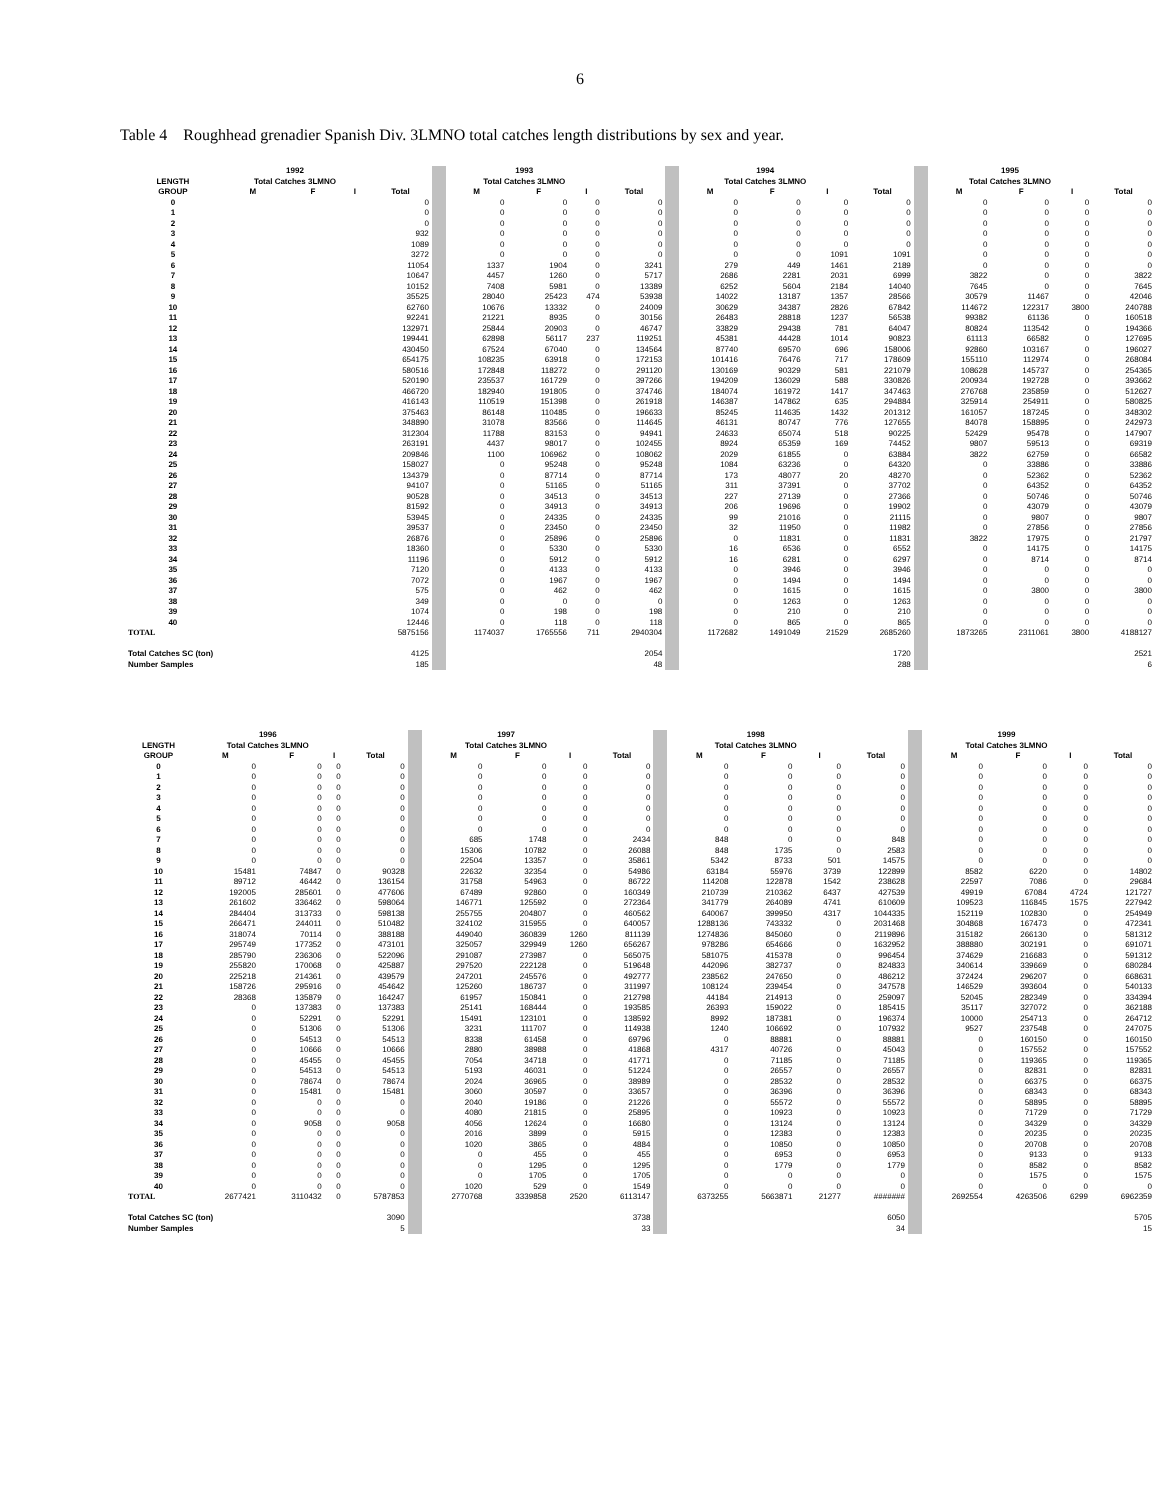6
Table 4 Roughhead grenadier Spanish Div. 3LMNO total catches length distributions by sex and year.
| | 1992 | | | | | 1993 | | | | | 1994 | | | | | 1995 | | | |
| LENGTH | Total Catches 3LMNO | | | | | Total Catches 3LMNO | | | | | Total Catches 3LMNO | | | | | Total Catches 3LMNO | | | |
| GROUP | M | F | I | Total | | M | F | I | Total | | M | F | I | Total | | M | F | I | Total |
| 0 | | | | 0 | | 0 | 0 | 0 | 0 | | 0 | 0 | 0 | 0 | | 0 | 0 | 0 | 0 |
| 1 | | | | 0 | | 0 | 0 | 0 | 0 | | 0 | 0 | 0 | 0 | | 0 | 0 | 0 | 0 |
| 2 | | | | 0 | | 0 | 0 | 0 | 0 | | 0 | 0 | 0 | 0 | | 0 | 0 | 0 | 0 |
| 3 | | | | 932 | | 0 | 0 | 0 | 0 | | 0 | 0 | 0 | 0 | | 0 | 0 | 0 | 0 |
| 4 | | | | 1089 | | 0 | 0 | 0 | 0 | | 0 | 0 | 0 | 0 | | 0 | 0 | 0 | 0 |
| 5 | | | | 3272 | | 0 | 0 | 0 | 0 | | 0 | 0 | 1091 | 1091 | | 0 | 0 | 0 | 0 |
| 6 | | | | 11054 | | 1337 | 1904 | 0 | 3241 | | 279 | 449 | 1461 | 2189 | | 0 | 0 | 0 | 0 |
| 7 | | | | 10647 | | 4457 | 1260 | 0 | 5717 | | 2686 | 2281 | 2031 | 6999 | | 3822 | 0 | 0 | 3822 |
| 8 | | | | 10152 | | 7408 | 5981 | 0 | 13389 | | 6252 | 5604 | 2184 | 14040 | | 7645 | 0 | 0 | 7645 |
| 9 | | | | 35525 | | 28040 | 25423 | 474 | 53938 | | 14022 | 13187 | 1357 | 28566 | | 30579 | 11467 | 0 | 42046 |
| 10 | | | | 62760 | | 10676 | 13332 | 0 | 24009 | | 30629 | 34387 | 2826 | 67842 | | 114672 | 122317 | 3800 | 240788 |
| 11 | | | | 92241 | | 21221 | 8935 | 0 | 30156 | | 26483 | 28818 | 1237 | 56538 | | 99382 | 61136 | 0 | 160518 |
| 12 | | | | 132971 | | 25844 | 20903 | 0 | 46747 | | 33829 | 29438 | 781 | 64047 | | 80824 | 113542 | 0 | 194366 |
| 13 | | | | 199441 | | 62898 | 56117 | 237 | 119251 | | 45381 | 44428 | 1014 | 90823 | | 61113 | 66582 | 0 | 127695 |
| 14 | | | | 430450 | | 67524 | 67040 | 0 | 134564 | | 87740 | 69570 | 696 | 158006 | | 92860 | 103167 | 0 | 196027 |
| 15 | | | | 654175 | | 108235 | 63918 | 0 | 172153 | | 101416 | 76476 | 717 | 178609 | | 155110 | 112974 | 0 | 268084 |
| 16 | | | | 580516 | | 172848 | 118272 | 0 | 291120 | | 130169 | 90329 | 581 | 221079 | | 108628 | 145737 | 0 | 254365 |
| 17 | | | | 520190 | | 235537 | 161729 | 0 | 397266 | | 194209 | 136029 | 588 | 330826 | | 200934 | 192728 | 0 | 393662 |
| 18 | | | | 466720 | | 182940 | 191805 | 0 | 374746 | | 184074 | 161972 | 1417 | 347463 | | 276768 | 235859 | 0 | 512627 |
| 19 | | | | 416143 | | 110519 | 151398 | 0 | 261918 | | 146387 | 147862 | 635 | 294884 | | 325914 | 254911 | 0 | 580825 |
| 20 | | | | 375463 | | 86148 | 110485 | 0 | 196633 | | 85245 | 114635 | 1432 | 201312 | | 161057 | 187245 | 0 | 348302 |
| 21 | | | | 348890 | | 31078 | 83566 | 0 | 114645 | | 46131 | 80747 | 776 | 127655 | | 84078 | 158895 | 0 | 242973 |
| 22 | | | | 312304 | | 11788 | 83153 | 0 | 94941 | | 24633 | 65074 | 518 | 90225 | | 52429 | 95478 | 0 | 147907 |
| 23 | | | | 263191 | | 4437 | 98017 | 0 | 102455 | | 8924 | 65359 | 169 | 74452 | | 9807 | 59513 | 0 | 69319 |
| 24 | | | | 209846 | | 1100 | 106962 | 0 | 108062 | | 2029 | 61855 | 0 | 63884 | | 3822 | 62759 | 0 | 66582 |
| 25 | | | | 158027 | | 0 | 95248 | 0 | 95248 | | 1084 | 63236 | 0 | 64320 | | 0 | 33886 | 0 | 33886 |
| 26 | | | | 134379 | | 0 | 87714 | 0 | 87714 | | 173 | 48077 | 20 | 48270 | | 0 | 52362 | 0 | 52362 |
| 27 | | | | 94107 | | 0 | 51165 | 0 | 51165 | | 311 | 37391 | 0 | 37702 | | 0 | 64352 | 0 | 64352 |
| 28 | | | | 90528 | | 0 | 34513 | 0 | 34513 | | 227 | 27139 | 0 | 27366 | | 0 | 50746 | 0 | 50746 |
| 29 | | | | 81592 | | 0 | 34913 | 0 | 34913 | | 206 | 19696 | 0 | 19902 | | 0 | 43079 | 0 | 43079 |
| 30 | | | | 53945 | | 0 | 24335 | 0 | 24335 | | 99 | 21016 | 0 | 21115 | | 0 | 9807 | 0 | 9807 |
| 31 | | | | 39537 | | 0 | 23450 | 0 | 23450 | | 32 | 11950 | 0 | 11982 | | 0 | 27856 | 0 | 27856 |
| 32 | | | | 26876 | | 0 | 25896 | 0 | 25896 | | 0 | 11831 | 0 | 11831 | | 3822 | 17975 | 0 | 21797 |
| 33 | | | | 18360 | | 0 | 5330 | 0 | 5330 | | 16 | 6536 | 0 | 6552 | | 0 | 14175 | 0 | 14175 |
| 34 | | | | 11196 | | 0 | 5912 | 0 | 5912 | | 16 | 6281 | 0 | 6297 | | 0 | 8714 | 0 | 8714 |
| 35 | | | | 7120 | | 0 | 4133 | 0 | 4133 | | 0 | 3946 | 0 | 3946 | | 0 | 0 | 0 | 0 |
| 36 | | | | 7072 | | 0 | 1967 | 0 | 1967 | | 0 | 1494 | 0 | 1494 | | 0 | 0 | 0 | 0 |
| 37 | | | | 575 | | 0 | 462 | 0 | 462 | | 0 | 1615 | 0 | 1615 | | 0 | 3800 | 0 | 3800 |
| 38 | | | | 349 | | 0 | 0 | 0 | 0 | | 0 | 1263 | 0 | 1263 | | 0 | 0 | 0 | 0 |
| 39 | | | | 1074 | | 0 | 198 | 0 | 198 | | 0 | 210 | 0 | 210 | | 0 | 0 | 0 | 0 |
| 40 | | | | 12446 | | 0 | 118 | 0 | 118 | | 0 | 865 | 0 | 865 | | 0 | 0 | 0 | 0 |
| TOTAL | | | | 5875156 | | 1174037 | 1765556 | 711 | 2940304 | | 1172682 | 1491049 | 21529 | 2685260 | | 1873265 | 2311061 | 3800 | 4188127 |
| Total Catches SC (ton) | | | | 4125 | | | | | 2054 | | | | | 1720 | | | | | 2521 |
| Number Samples | | | | 185 | | | | | 48 | | | | | 288 | | | | | 6 |
| | 1996 | | | | | 1997 | | | | | 1998 | | | | | 1999 | | | |
| LENGTH | Total Catches 3LMNO | | | | | Total Catches 3LMNO | | | | | Total Catches 3LMNO | | | | | Total Catches 3LMNO | | | |
| GROUP | M | F | I | Total | | M | F | I | Total | | M | F | I | Total | | M | F | I | Total |
| 0 | 0 | 0 | 0 | 0 | | 0 | 0 | 0 | 0 | | 0 | 0 | 0 | 0 | | 0 | 0 | 0 | 0 |
| 1 | 0 | 0 | 0 | 0 | | 0 | 0 | 0 | 0 | | 0 | 0 | 0 | 0 | | 0 | 0 | 0 | 0 |
| 2 | 0 | 0 | 0 | 0 | | 0 | 0 | 0 | 0 | | 0 | 0 | 0 | 0 | | 0 | 0 | 0 | 0 |
| 3 | 0 | 0 | 0 | 0 | | 0 | 0 | 0 | 0 | | 0 | 0 | 0 | 0 | | 0 | 0 | 0 | 0 |
| 4 | 0 | 0 | 0 | 0 | | 0 | 0 | 0 | 0 | | 0 | 0 | 0 | 0 | | 0 | 0 | 0 | 0 |
| 5 | 0 | 0 | 0 | 0 | | 0 | 0 | 0 | 0 | | 0 | 0 | 0 | 0 | | 0 | 0 | 0 | 0 |
| 6 | 0 | 0 | 0 | 0 | | 0 | 0 | 0 | 0 | | 0 | 0 | 0 | 0 | | 0 | 0 | 0 | 0 |
| 7 | 0 | 0 | 0 | 0 | | 685 | 1748 | 0 | 2434 | | 848 | 0 | 0 | 848 | | 0 | 0 | 0 | 0 |
| 8 | 0 | 0 | 0 | 0 | | 15306 | 10782 | 0 | 26088 | | 848 | 1735 | 0 | 2583 | | 0 | 0 | 0 | 0 |
| 9 | 0 | 0 | 0 | 0 | | 22504 | 13357 | 0 | 35861 | | 5342 | 8733 | 501 | 14575 | | 0 | 0 | 0 | 0 |
| 10 | 15481 | 74847 | 0 | 90328 | | 22632 | 32354 | 0 | 54986 | | 63184 | 55976 | 3739 | 122899 | | 8582 | 6220 | 0 | 14802 |
| 11 | 89712 | 46442 | 0 | 136154 | | 31758 | 54963 | 0 | 86722 | | 114208 | 122878 | 1542 | 238628 | | 22597 | 7086 | 0 | 29684 |
| 12 | 192005 | 285601 | 0 | 477606 | | 67489 | 92860 | 0 | 160349 | | 210739 | 210362 | 6437 | 427539 | | 49919 | 67084 | 4724 | 121727 |
| 13 | 261602 | 336462 | 0 | 598064 | | 146771 | 125592 | 0 | 272364 | | 341779 | 264089 | 4741 | 610609 | | 109523 | 116845 | 1575 | 227942 |
| 14 | 284404 | 313733 | 0 | 598138 | | 255755 | 204807 | 0 | 460562 | | 640067 | 399950 | 4317 | 1044335 | | 152119 | 102830 | 0 | 254949 |
| 15 | 266471 | 244011 | 0 | 510482 | | 324102 | 315955 | 0 | 640057 | | 1288136 | 743332 | 0 | 2031468 | | 304868 | 167473 | 0 | 472341 |
| 16 | 318074 | 70114 | 0 | 388188 | | 449040 | 360839 | 1260 | 811139 | | 1274836 | 845060 | 0 | 2119896 | | 315182 | 266130 | 0 | 581312 |
| 17 | 295749 | 177352 | 0 | 473101 | | 325057 | 329949 | 1260 | 656267 | | 978286 | 654666 | 0 | 1632952 | | 388880 | 302191 | 0 | 691071 |
| 18 | 285790 | 236306 | 0 | 522096 | | 291087 | 273987 | 0 | 565075 | | 581075 | 415378 | 0 | 996454 | | 374629 | 216683 | 0 | 591312 |
| 19 | 255820 | 170068 | 0 | 425887 | | 297520 | 222128 | 0 | 519648 | | 442096 | 382737 | 0 | 824833 | | 340614 | 339669 | 0 | 680284 |
| 20 | 225218 | 214361 | 0 | 439579 | | 247201 | 245576 | 0 | 492777 | | 238562 | 247650 | 0 | 486212 | | 372424 | 296207 | 0 | 668631 |
| 21 | 158726 | 295916 | 0 | 454642 | | 125260 | 186737 | 0 | 311997 | | 108124 | 239454 | 0 | 347578 | | 146529 | 393604 | 0 | 540133 |
| 22 | 28368 | 135879 | 0 | 164247 | | 61957 | 150841 | 0 | 212798 | | 44184 | 214913 | 0 | 259097 | | 52045 | 282349 | 0 | 334394 |
| 23 | 0 | 137383 | 0 | 137383 | | 25141 | 168444 | 0 | 193585 | | 26393 | 159022 | 0 | 185415 | | 35117 | 327072 | 0 | 362188 |
| 24 | 0 | 52291 | 0 | 52291 | | 15491 | 123101 | 0 | 138592 | | 8992 | 187381 | 0 | 196374 | | 10000 | 254713 | 0 | 264712 |
| 25 | 0 | 51306 | 0 | 51306 | | 3231 | 111707 | 0 | 114938 | | 1240 | 106692 | 0 | 107932 | | 9527 | 237548 | 0 | 247075 |
| 26 | 0 | 54513 | 0 | 54513 | | 8338 | 61458 | 0 | 69796 | | 0 | 88881 | 0 | 88881 | | 0 | 160150 | 0 | 160150 |
| 27 | 0 | 10666 | 0 | 10666 | | 2880 | 38988 | 0 | 41868 | | 4317 | 40726 | 0 | 45043 | | 0 | 157552 | 0 | 157552 |
| 28 | 0 | 45455 | 0 | 45455 | | 7054 | 34718 | 0 | 41771 | | 0 | 71185 | 0 | 71185 | | 0 | 119365 | 0 | 119365 |
| 29 | 0 | 54513 | 0 | 54513 | | 5193 | 46031 | 0 | 51224 | | 0 | 26557 | 0 | 26557 | | 0 | 82831 | 0 | 82831 |
| 30 | 0 | 78674 | 0 | 78674 | | 2024 | 36965 | 0 | 38989 | | 0 | 28532 | 0 | 28532 | | 0 | 66375 | 0 | 66375 |
| 31 | 0 | 15481 | 0 | 15481 | | 3060 | 30597 | 0 | 33657 | | 0 | 36396 | 0 | 36396 | | 0 | 68343 | 0 | 68343 |
| 32 | 0 | 0 | 0 | 0 | | 2040 | 19186 | 0 | 21226 | | 0 | 55572 | 0 | 55572 | | 0 | 58895 | 0 | 58895 |
| 33 | 0 | 0 | 0 | 0 | | 4080 | 21815 | 0 | 25895 | | 0 | 10923 | 0 | 10923 | | 0 | 71729 | 0 | 71729 |
| 34 | 0 | 9058 | 0 | 9058 | | 4056 | 12624 | 0 | 16680 | | 0 | 13124 | 0 | 13124 | | 0 | 34329 | 0 | 34329 |
| 35 | 0 | 0 | 0 | 0 | | 2016 | 3899 | 0 | 5915 | | 0 | 12383 | 0 | 12383 | | 0 | 20235 | 0 | 20235 |
| 36 | 0 | 0 | 0 | 0 | | 1020 | 3865 | 0 | 4884 | | 0 | 10850 | 0 | 10850 | | 0 | 20708 | 0 | 20708 |
| 37 | 0 | 0 | 0 | 0 | | 0 | 455 | 0 | 455 | | 0 | 6953 | 0 | 6953 | | 0 | 9133 | 0 | 9133 |
| 38 | 0 | 0 | 0 | 0 | | 0 | 1295 | 0 | 1295 | | 0 | 1779 | 0 | 1779 | | 0 | 8582 | 0 | 8582 |
| 39 | 0 | 0 | 0 | 0 | | 0 | 1705 | 0 | 1705 | | 0 | 0 | 0 | 0 | | 0 | 1575 | 0 | 1575 |
| 40 | 0 | 0 | 0 | 0 | | 1020 | 529 | 0 | 1549 | | 0 | 0 | 0 | 0 | | 0 | 0 | 0 | 0 |
| TOTAL | 2677421 | 3110432 | 0 | 5787853 | | 2770768 | 3339858 | 2520 | 6113147 | | 6373255 | 5663871 | 21277 | ####### | | 2692554 | 4263506 | 6299 | 6962359 |
| Total Catches SC (ton) | | | | 3090 | | | | | 3738 | | | | | 6050 | | | | | 5705 |
| Number Samples | | | | 5 | | | | | 33 | | | | | 34 | | | | | 15 |